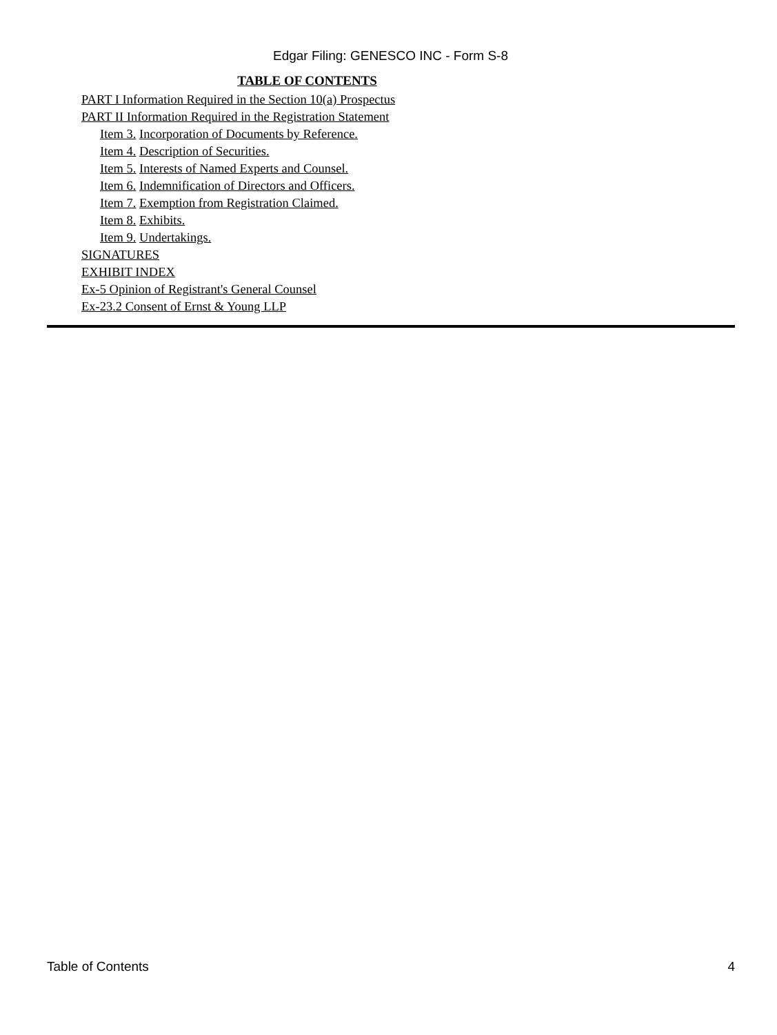Edgar Filing: GENESCO INC - Form S-8
TABLE OF CONTENTS
PART I Information Required in the Section 10(a) Prospectus
PART II Information Required in the Registration Statement
Item 3. Incorporation of Documents by Reference.
Item 4. Description of Securities.
Item 5. Interests of Named Experts and Counsel.
Item 6. Indemnification of Directors and Officers.
Item 7. Exemption from Registration Claimed.
Item 8. Exhibits.
Item 9. Undertakings.
SIGNATURES
EXHIBIT INDEX
Ex-5 Opinion of Registrant's General Counsel
Ex-23.2 Consent of Ernst & Young LLP
Table of Contents 4